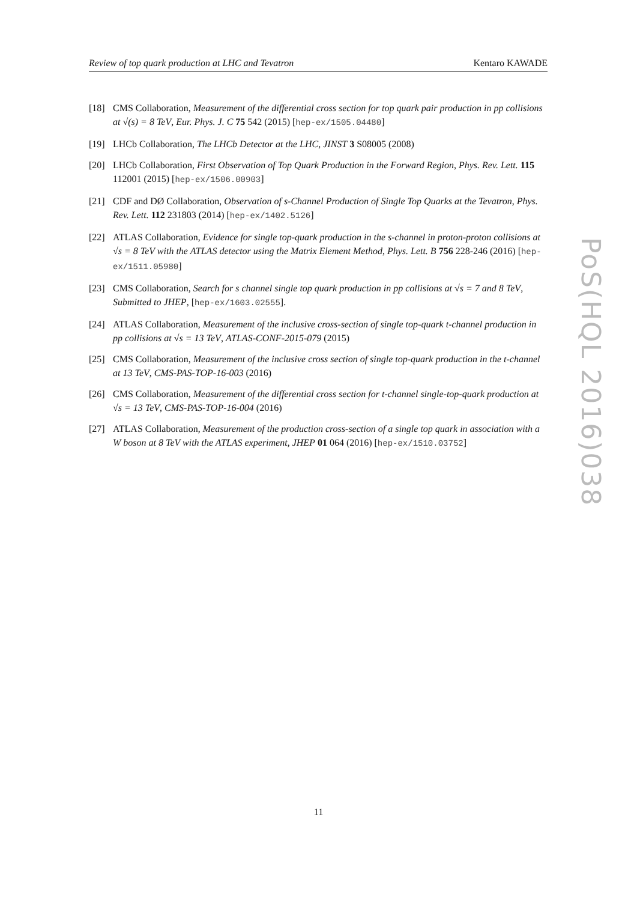Review of top quark production at LHC and Tevatron Kentaro KAWADE
[18] CMS Collaboration, Measurement of the differential cross section for top quark pair production in pp collisions at √(s) = 8 TeV, Eur. Phys. J. C 75 542 (2015) [hep-ex/1505.04480]
[19] LHCb Collaboration, The LHCb Detector at the LHC, JINST 3 S08005 (2008)
[20] LHCb Collaboration, First Observation of Top Quark Production in the Forward Region, Phys. Rev. Lett. 115 112001 (2015) [hep-ex/1506.00903]
[21] CDF and DØ Collaboration, Observation of s-Channel Production of Single Top Quarks at the Tevatron, Phys. Rev. Lett. 112 231803 (2014) [hep-ex/1402.5126]
[22] ATLAS Collaboration, Evidence for single top-quark production in the s-channel in proton-proton collisions at √s = 8 TeV with the ATLAS detector using the Matrix Element Method, Phys. Lett. B 756 228-246 (2016) [hep-ex/1511.05980]
[23] CMS Collaboration, Search for s channel single top quark production in pp collisions at √s = 7 and 8 TeV, Submitted to JHEP, [hep-ex/1603.02555].
[24] ATLAS Collaboration, Measurement of the inclusive cross-section of single top-quark t-channel production in pp collisions at √s = 13 TeV, ATLAS-CONF-2015-079 (2015)
[25] CMS Collaboration, Measurement of the inclusive cross section of single top-quark production in the t-channel at 13 TeV, CMS-PAS-TOP-16-003 (2016)
[26] CMS Collaboration, Measurement of the differential cross section for t-channel single-top-quark production at √s = 13 TeV, CMS-PAS-TOP-16-004 (2016)
[27] ATLAS Collaboration, Measurement of the production cross-section of a single top quark in association with a W boson at 8 TeV with the ATLAS experiment, JHEP 01 064 (2016) [hep-ex/1510.03752]
PoS(HQL 2016)038
11